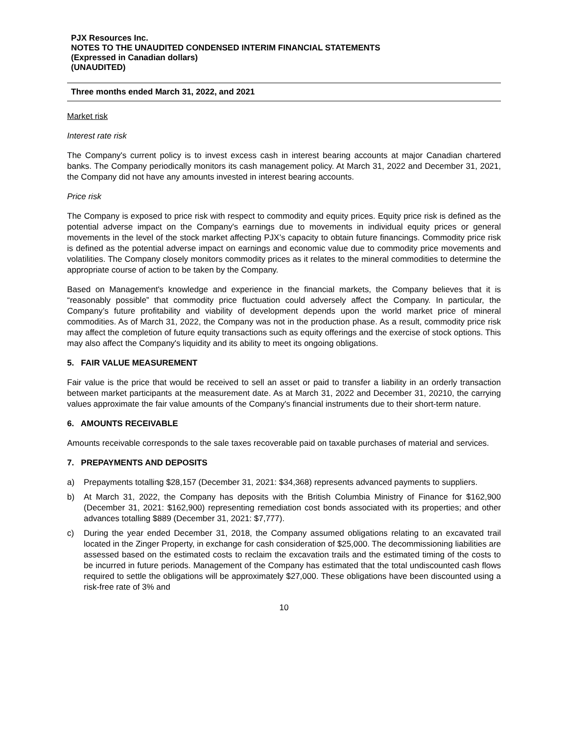PJX Resources Inc.
NOTES TO THE UNAUDITED CONDENSED INTERIM FINANCIAL STATEMENTS
(Expressed in Canadian dollars)
(UNAUDITED)
Three months ended March 31, 2022, and 2021
Market risk
Interest rate risk
The Company's current policy is to invest excess cash in interest bearing accounts at major Canadian chartered banks. The Company periodically monitors its cash management policy. At March 31, 2022 and December 31, 2021, the Company did not have any amounts invested in interest bearing accounts.
Price risk
The Company is exposed to price risk with respect to commodity and equity prices. Equity price risk is defined as the potential adverse impact on the Company's earnings due to movements in individual equity prices or general movements in the level of the stock market affecting PJX’s capacity to obtain future financings. Commodity price risk is defined as the potential adverse impact on earnings and economic value due to commodity price movements and volatilities. The Company closely monitors commodity prices as it relates to the mineral commodities to determine the appropriate course of action to be taken by the Company.
Based on Management's knowledge and experience in the financial markets, the Company believes that it is “reasonably possible” that commodity price fluctuation could adversely affect the Company. In particular, the Company’s future profitability and viability of development depends upon the world market price of mineral commodities. As of March 31, 2022, the Company was not in the production phase. As a result, commodity price risk may affect the completion of future equity transactions such as equity offerings and the exercise of stock options. This may also affect the Company's liquidity and its ability to meet its ongoing obligations.
5. FAIR VALUE MEASUREMENT
Fair value is the price that would be received to sell an asset or paid to transfer a liability in an orderly transaction between market participants at the measurement date. As at March 31, 2022 and December 31, 20210, the carrying values approximate the fair value amounts of the Company's financial instruments due to their short-term nature.
6. AMOUNTS RECEIVABLE
Amounts receivable corresponds to the sale taxes recoverable paid on taxable purchases of material and services.
7. PREPAYMENTS AND DEPOSITS
a) Prepayments totalling $28,157 (December 31, 2021: $34,368) represents advanced payments to suppliers.
b) At March 31, 2022, the Company has deposits with the British Columbia Ministry of Finance for $162,900 (December 31, 2021: $162,900) representing remediation cost bonds associated with its properties; and other advances totalling $889 (December 31, 2021: $7,777).
c) During the year ended December 31, 2018, the Company assumed obligations relating to an excavated trail located in the Zinger Property, in exchange for cash consideration of $25,000. The decommissioning liabilities are assessed based on the estimated costs to reclaim the excavation trails and the estimated timing of the costs to be incurred in future periods. Management of the Company has estimated that the total undiscounted cash flows required to settle the obligations will be approximately $27,000. These obligations have been discounted using a risk-free rate of 3% and
10